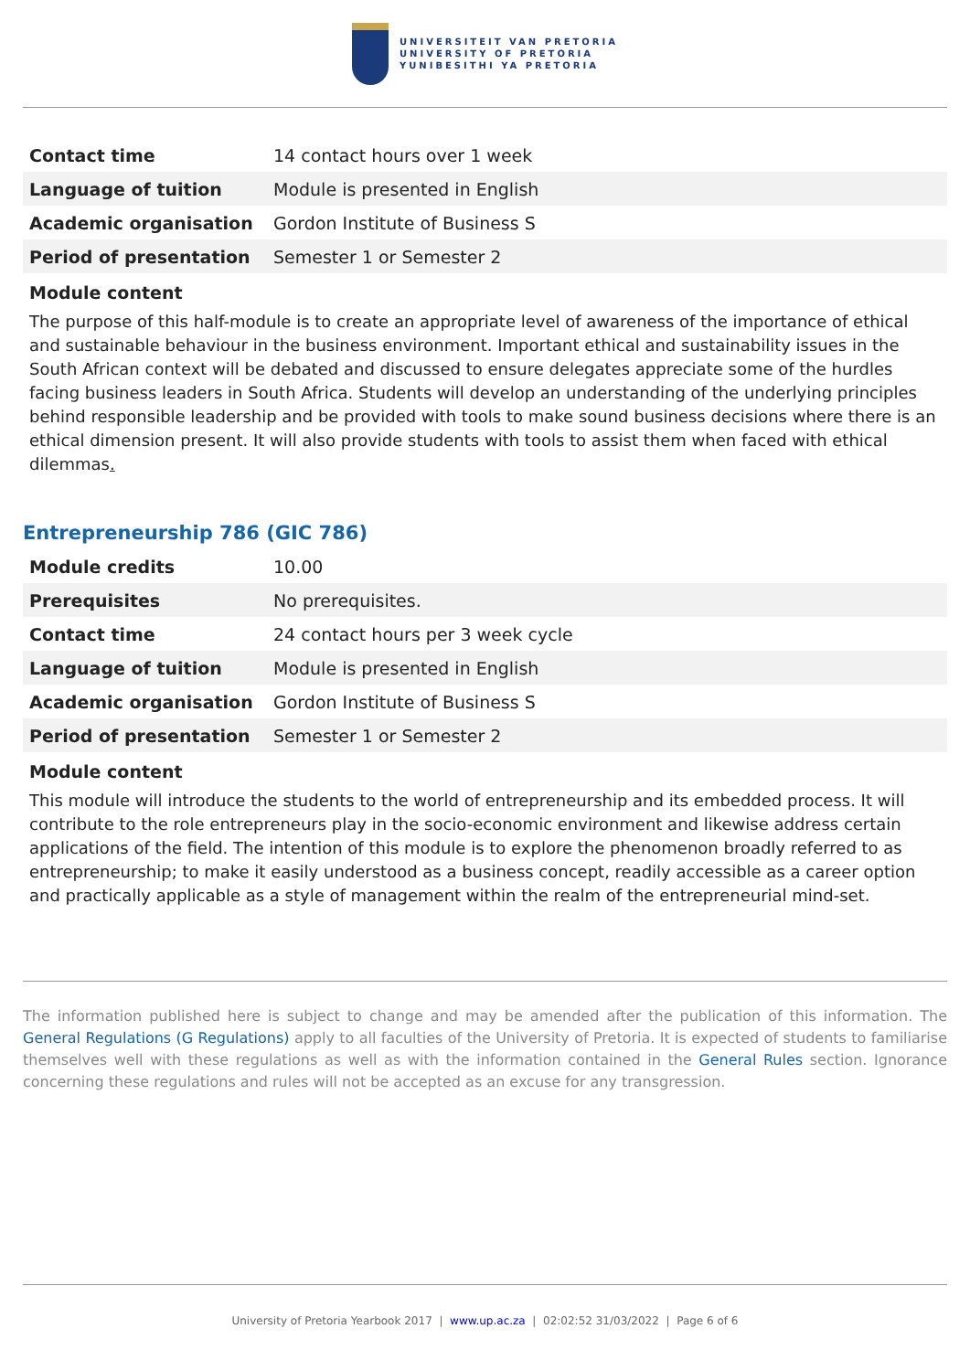UNIVERSITEIT VAN PRETORIA
UNIVERSITY OF PRETORIA
YUNIBESITHI YA PRETORIA
| Contact time | 14 contact hours over 1 week |
| Language of tuition | Module is presented in English |
| Academic organisation | Gordon Institute of Business S |
| Period of presentation | Semester 1 or Semester 2 |
Module content
The purpose of this half-module is to create an appropriate level of awareness of the importance of ethical and sustainable behaviour in the business environment. Important ethical and sustainability issues in the South African context will be debated and discussed to ensure delegates appreciate some of the hurdles facing business leaders in South Africa. Students will develop an understanding of the underlying principles behind responsible leadership and be provided with tools to make sound business decisions where there is an ethical dimension present. It will also provide students with tools to assist them when faced with ethical dilemmas.
Entrepreneurship 786 (GIC 786)
| Module credits | 10.00 |
| Prerequisites | No prerequisites. |
| Contact time | 24 contact hours per 3 week cycle |
| Language of tuition | Module is presented in English |
| Academic organisation | Gordon Institute of Business S |
| Period of presentation | Semester 1 or Semester 2 |
Module content
This module will introduce the students to the world of entrepreneurship and its embedded process. It will contribute to the role entrepreneurs play in the socio-economic environment and likewise address certain applications of the field. The intention of this module is to explore the phenomenon broadly referred to as entrepreneurship; to make it easily understood as a business concept, readily accessible as a career option and practically applicable as a style of management within the realm of the entrepreneurial mind-set.
The information published here is subject to change and may be amended after the publication of this information. The General Regulations (G Regulations) apply to all faculties of the University of Pretoria. It is expected of students to familiarise themselves well with these regulations as well as with the information contained in the General Rules section. Ignorance concerning these regulations and rules will not be accepted as an excuse for any transgression.
University of Pretoria Yearbook 2017 | www.up.ac.za | 02:02:52 31/03/2022 | Page 6 of 6